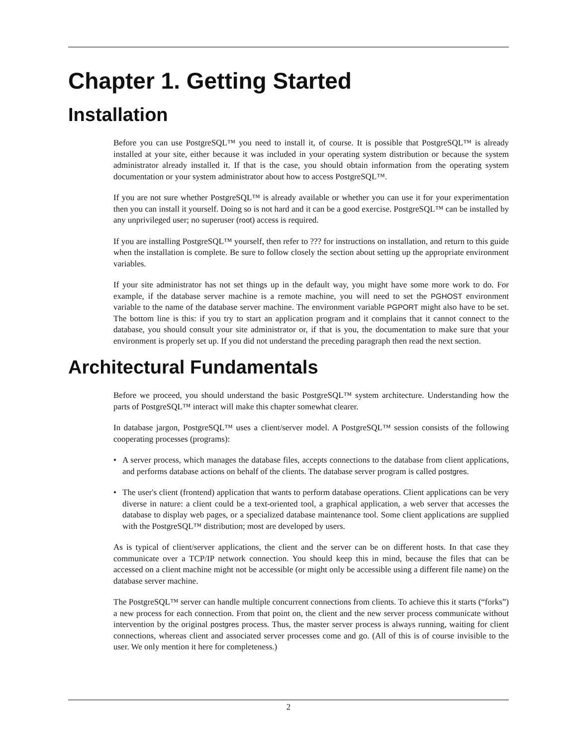Chapter 1. Getting Started
Installation
Before you can use PostgreSQL™ you need to install it, of course. It is possible that PostgreSQL™ is already installed at your site, either because it was included in your operating system distribution or because the system administrator already installed it. If that is the case, you should obtain information from the operating system documentation or your system administrator about how to access PostgreSQL™.
If you are not sure whether PostgreSQL™ is already available or whether you can use it for your experimentation then you can install it yourself. Doing so is not hard and it can be a good exercise. PostgreSQL™ can be installed by any unprivileged user; no superuser (root) access is required.
If you are installing PostgreSQL™ yourself, then refer to ??? for instructions on installation, and return to this guide when the installation is complete. Be sure to follow closely the section about setting up the appropriate environment variables.
If your site administrator has not set things up in the default way, you might have some more work to do. For example, if the database server machine is a remote machine, you will need to set the PGHOST environment variable to the name of the database server machine. The environment variable PGPORT might also have to be set. The bottom line is this: if you try to start an application program and it complains that it cannot connect to the database, you should consult your site administrator or, if that is you, the documentation to make sure that your environment is properly set up. If you did not understand the preceding paragraph then read the next section.
Architectural Fundamentals
Before we proceed, you should understand the basic PostgreSQL™ system architecture. Understanding how the parts of PostgreSQL™ interact will make this chapter somewhat clearer.
In database jargon, PostgreSQL™ uses a client/server model. A PostgreSQL™ session consists of the following cooperating processes (programs):
• A server process, which manages the database files, accepts connections to the database from client applications, and performs database actions on behalf of the clients. The database server program is called postgres.
• The user's client (frontend) application that wants to perform database operations. Client applications can be very diverse in nature: a client could be a text-oriented tool, a graphical application, a web server that accesses the database to display web pages, or a specialized database maintenance tool. Some client applications are supplied with the PostgreSQL™ distribution; most are developed by users.
As is typical of client/server applications, the client and the server can be on different hosts. In that case they communicate over a TCP/IP network connection. You should keep this in mind, because the files that can be accessed on a client machine might not be accessible (or might only be accessible using a different file name) on the database server machine.
The PostgreSQL™ server can handle multiple concurrent connections from clients. To achieve this it starts (“forks”) a new process for each connection. From that point on, the client and the new server process communicate without intervention by the original postgres process. Thus, the master server process is always running, waiting for client connections, whereas client and associated server processes come and go. (All of this is of course invisible to the user. We only mention it here for completeness.)
2